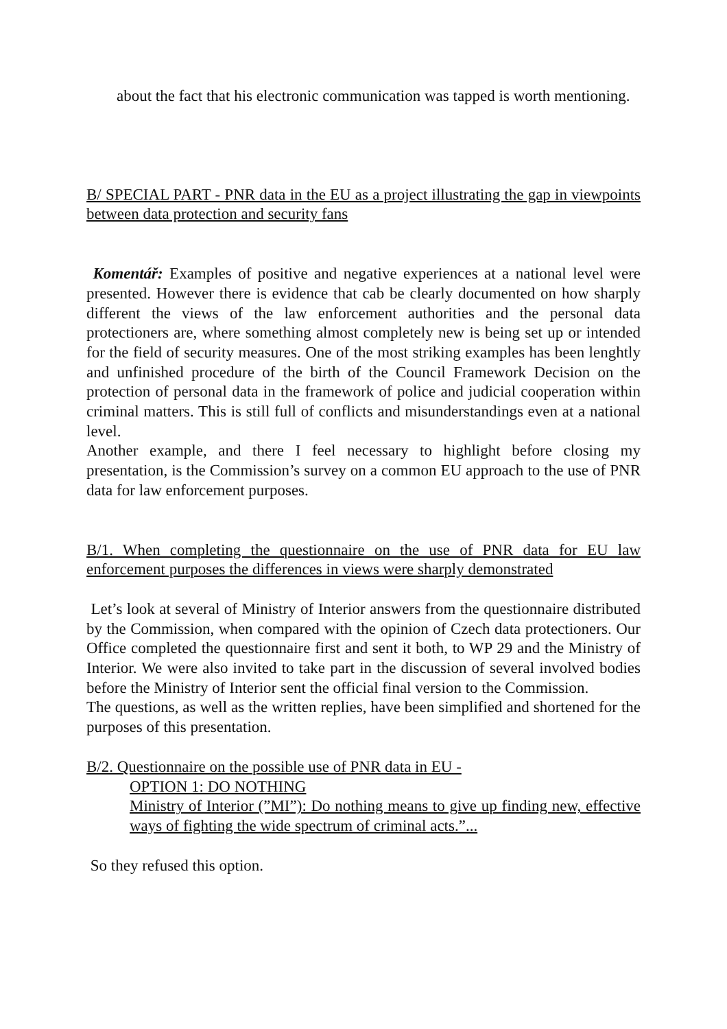about the fact that his electronic communication was tapped is worth mentioning.
B/ SPECIAL PART - PNR data in the EU as a project illustrating the gap in viewpoints between data protection and security fans
Komentář: Examples of positive and negative experiences at a national level were presented. However there is evidence that cab be clearly documented on how sharply different the views of the law enforcement authorities and the personal data protectioners are, where something almost completely new is being set up or intended for the field of security measures. One of the most striking examples has been lenghtly and unfinished procedure of the birth of the Council Framework Decision on the protection of personal data in the framework of police and judicial cooperation within criminal matters. This is still full of conflicts and misunderstandings even at a national level.
Another example, and there I feel necessary to highlight before closing my presentation, is the Commission’s survey on a common EU approach to the use of PNR data for law enforcement purposes.
B/1. When completing the questionnaire on the use of PNR data for EU law enforcement purposes the differences in views were sharply demonstrated
Let’s look at several of Ministry of Interior answers from the questionnaire distributed by the Commission, when compared with the opinion of Czech data protectioners. Our Office completed the questionnaire first and sent it both, to WP 29 and the Ministry of Interior. We were also invited to take part in the discussion of several involved bodies before the Ministry of Interior sent the official final version to the Commission.
The questions, as well as the written replies, have been simplified and shortened for the purposes of this presentation.
B/2. Questionnaire on the possible use of PNR data in EU -
OPTION 1: DO NOTHING
Ministry of Interior (”MI”): Do nothing means to give up finding new, effective ways of fighting the wide spectrum of criminal acts.”...
So they refused this option.